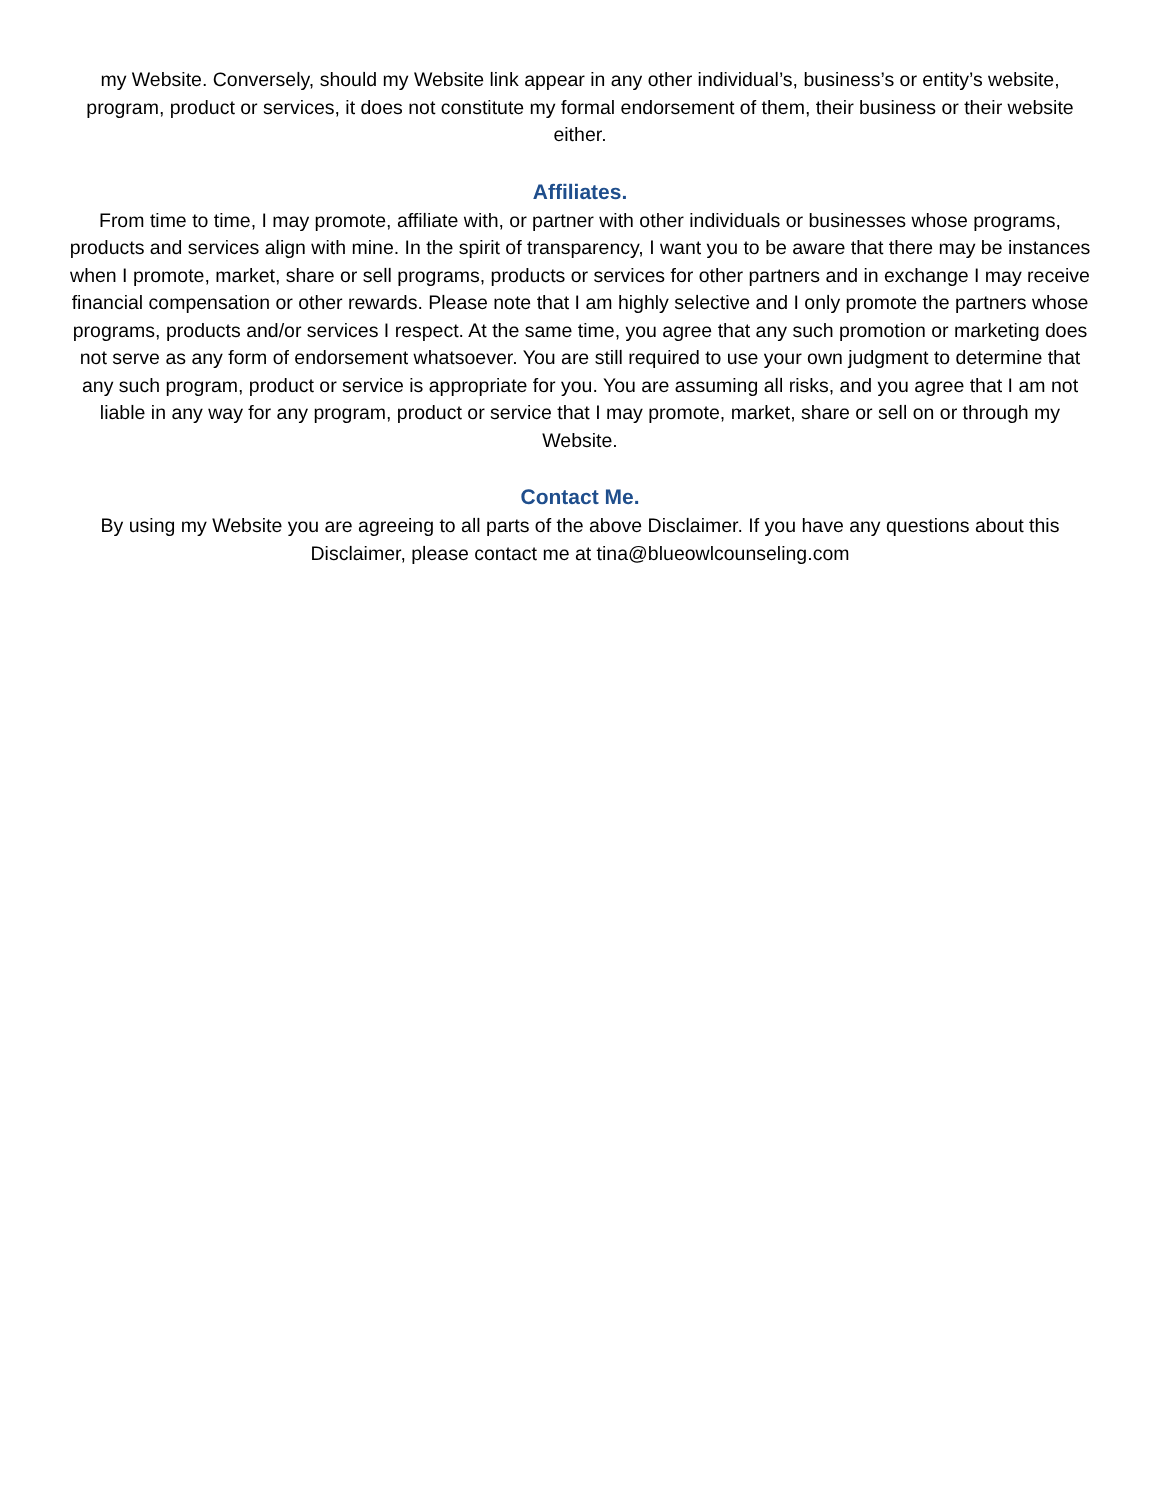my Website. Conversely, should my Website link appear in any other individual’s, business’s or entity’s website, program, product or services, it does not constitute my formal endorsement of them, their business or their website either.
Affiliates.
From time to time, I may promote, affiliate with, or partner with other individuals or businesses whose programs, products and services align with mine. In the spirit of transparency, I want you to be aware that there may be instances when I promote, market, share or sell programs, products or services for other partners and in exchange I may receive financial compensation or other rewards. Please note that I am highly selective and I only promote the partners whose programs, products and/or services I respect. At the same time, you agree that any such promotion or marketing does not serve as any form of endorsement whatsoever. You are still required to use your own judgment to determine that any such program, product or service is appropriate for you. You are assuming all risks, and you agree that I am not liable in any way for any program, product or service that I may promote, market, share or sell on or through my Website.
Contact Me.
By using my Website you are agreeing to all parts of the above Disclaimer. If you have any questions about this Disclaimer, please contact me at tina@blueowlcounseling.com